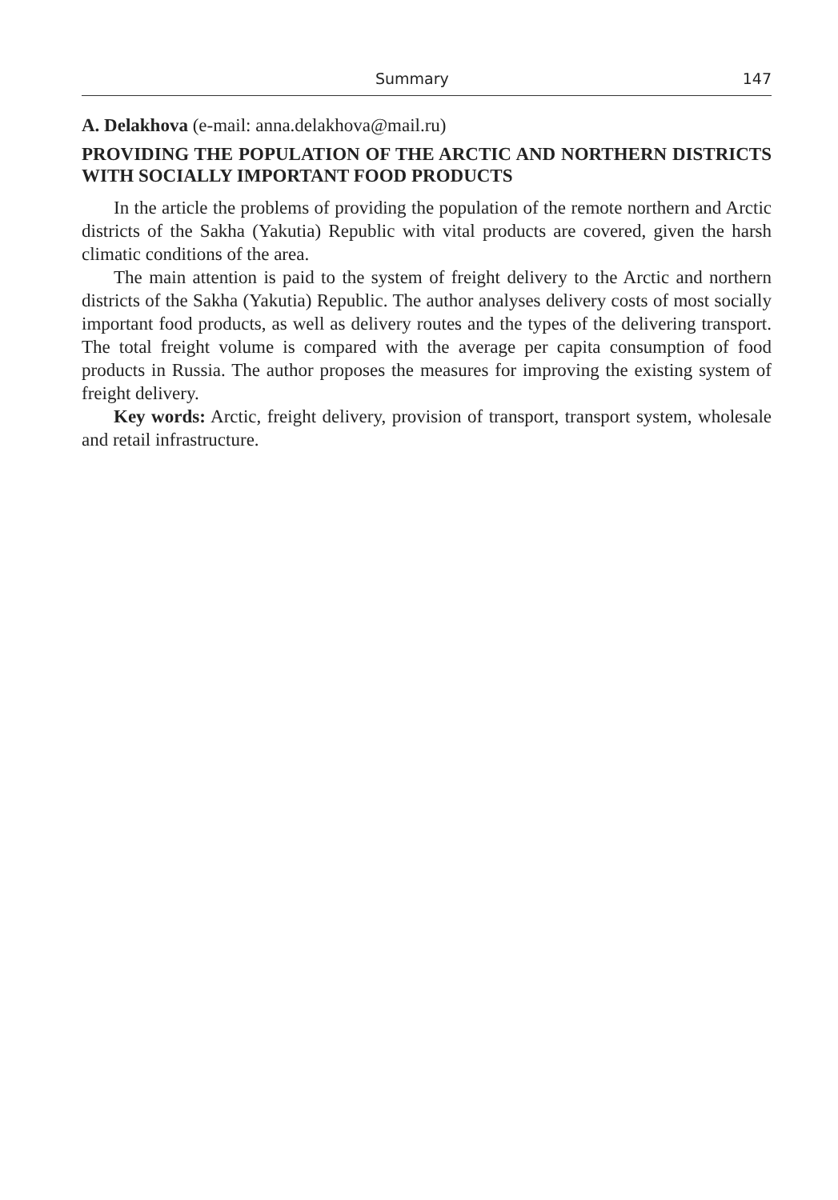Summary 147
A. Delakhova (e-mail: anna.delakhova@mail.ru)
PROVIDING THE POPULATION OF THE ARCTIC AND NORTHERN DISTRICTS WITH SOCIALLY IMPORTANT FOOD PRODUCTS
In the article the problems of providing the population of the remote northern and Arctic districts of the Sakha (Yakutia) Republic with vital products are covered, given the harsh climatic conditions of the area.
The main attention is paid to the system of freight delivery to the Arctic and northern districts of the Sakha (Yakutia) Republic. The author analyses delivery costs of most socially important food products, as well as delivery routes and the types of the delivering transport. The total freight volume is compared with the average per capita consumption of food products in Russia. The author proposes the measures for improving the existing system of freight delivery.
Key words: Arctic, freight delivery, provision of transport, transport system, wholesale and retail infrastructure.